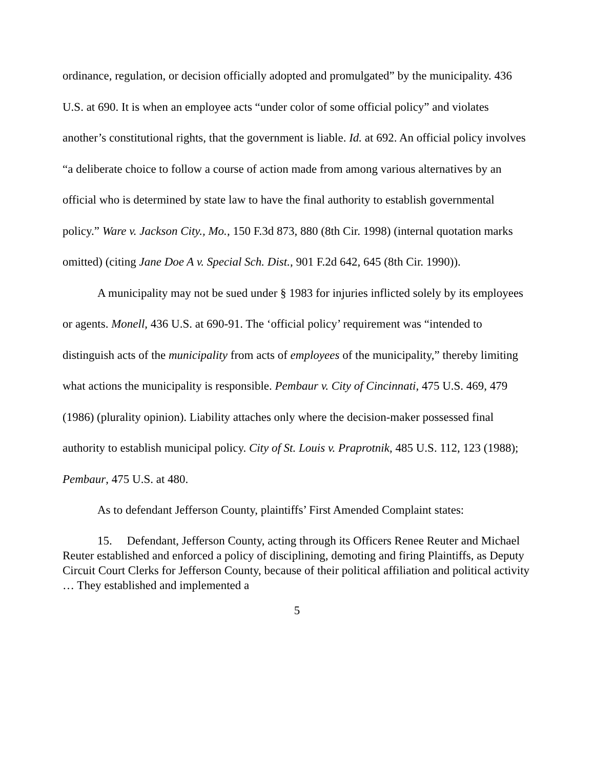ordinance, regulation, or decision officially adopted and promulgated” by the municipality. 436 U.S. at 690. It is when an employee acts “under color of some official policy” and violates another’s constitutional rights, that the government is liable. Id. at 692. An official policy involves “a deliberate choice to follow a course of action made from among various alternatives by an official who is determined by state law to have the final authority to establish governmental policy.” Ware v. Jackson City., Mo., 150 F.3d 873, 880 (8th Cir. 1998) (internal quotation marks omitted) (citing Jane Doe A v. Special Sch. Dist., 901 F.2d 642, 645 (8th Cir. 1990)).
A municipality may not be sued under § 1983 for injuries inflicted solely by its employees or agents. Monell, 436 U.S. at 690-91. The ‘official policy’ requirement was “intended to distinguish acts of the municipality from acts of employees of the municipality,” thereby limiting what actions the municipality is responsible. Pembaur v. City of Cincinnati, 475 U.S. 469, 479 (1986) (plurality opinion). Liability attaches only where the decision-maker possessed final authority to establish municipal policy. City of St. Louis v. Praprotnik, 485 U.S. 112, 123 (1988); Pembaur, 475 U.S. at 480.
As to defendant Jefferson County, plaintiffs’ First Amended Complaint states:
15. Defendant, Jefferson County, acting through its Officers Renee Reuter and Michael Reuter established and enforced a policy of disciplining, demoting and firing Plaintiffs, as Deputy Circuit Court Clerks for Jefferson County, because of their political affiliation and political activity … They established and implemented a
5